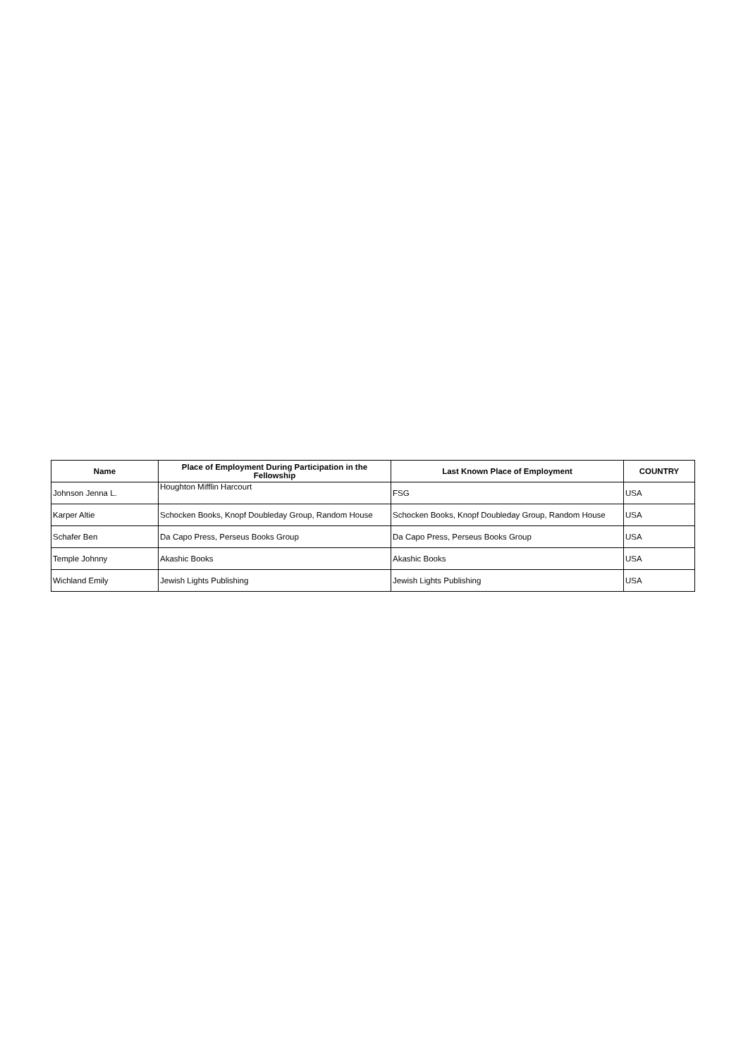| Name | Place of Employment During Participation in the Fellowship | Last Known Place of Employment | COUNTRY |
| --- | --- | --- | --- |
| Johnson Jenna L. | Houghton Mifflin Harcourt | FSG | USA |
| Karper Altie | Schocken Books, Knopf Doubleday Group, Random House | Schocken Books, Knopf Doubleday Group, Random House | USA |
| Schafer Ben | Da Capo Press, Perseus Books Group | Da Capo Press, Perseus Books Group | USA |
| Temple Johnny | Akashic Books | Akashic Books | USA |
| Wichland Emily | Jewish Lights Publishing | Jewish Lights Publishing | USA |